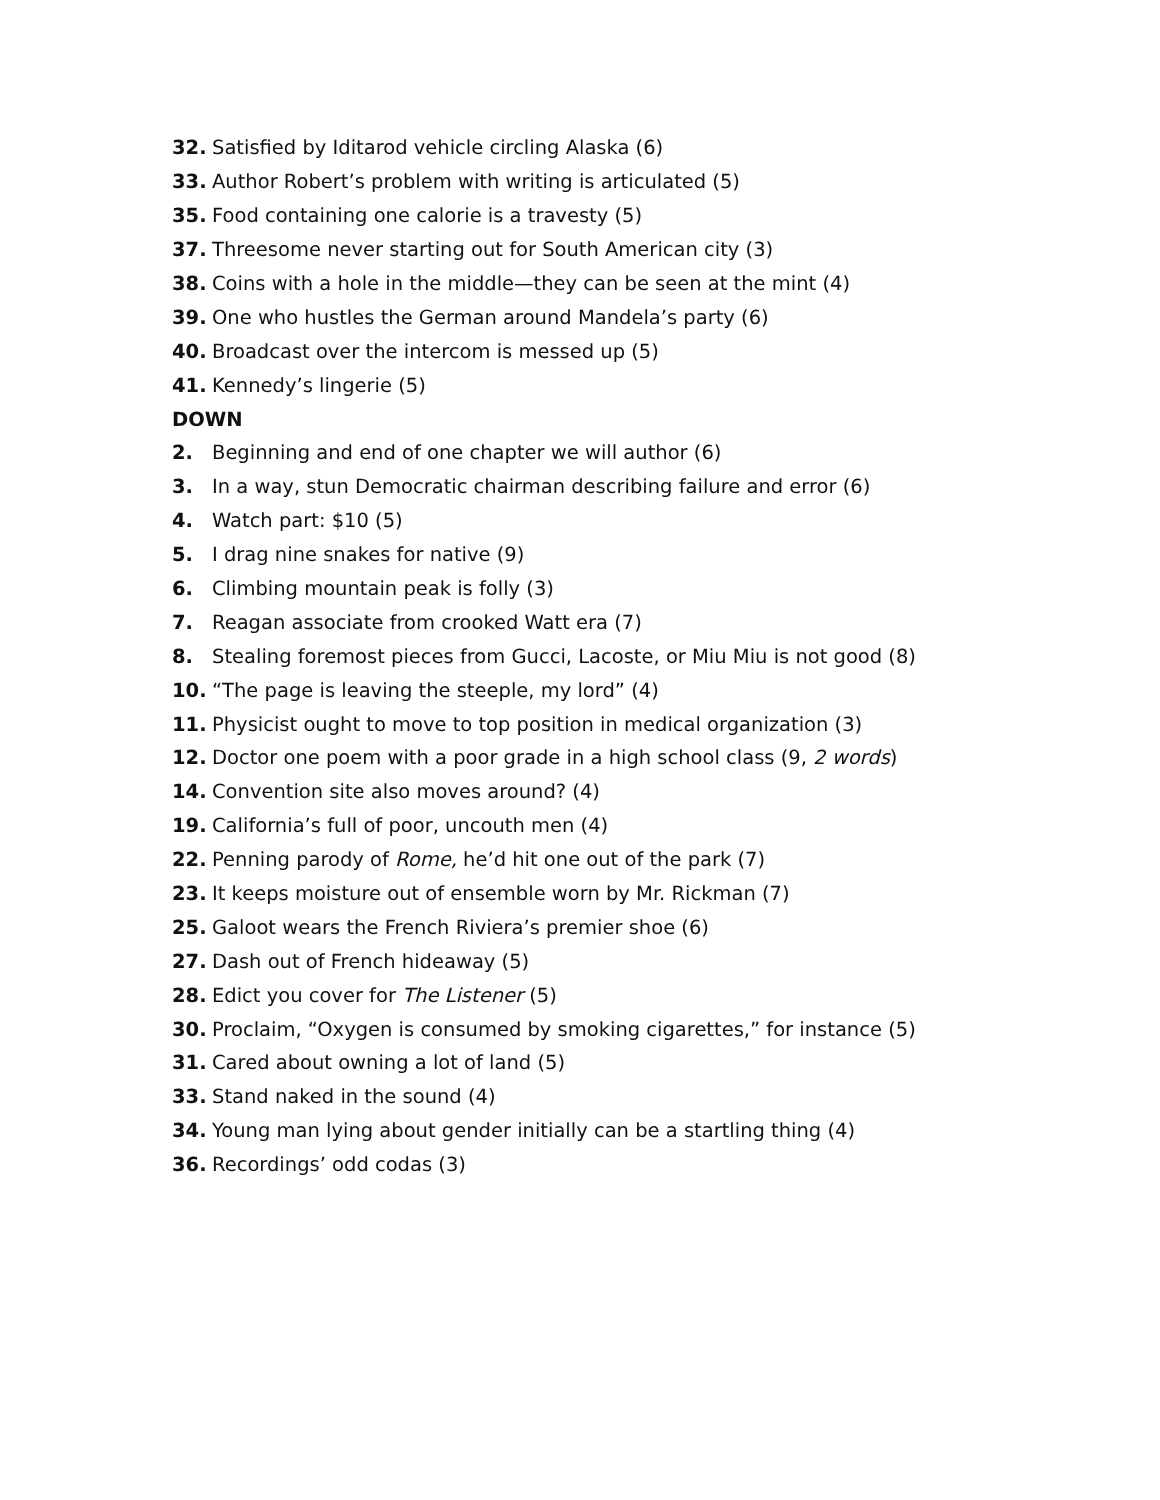32. Satisfied by Iditarod vehicle circling Alaska (6)
33. Author Robert’s problem with writing is articulated (5)
35. Food containing one calorie is a travesty (5)
37. Threesome never starting out for South American city (3)
38. Coins with a hole in the middle—they can be seen at the mint (4)
39. One who hustles the German around Mandela’s party (6)
40. Broadcast over the intercom is messed up (5)
41. Kennedy’s lingerie (5)
DOWN
2. Beginning and end of one chapter we will author (6)
3. In a way, stun Democratic chairman describing failure and error (6)
4. Watch part: $10 (5)
5. I drag nine snakes for native (9)
6. Climbing mountain peak is folly (3)
7. Reagan associate from crooked Watt era (7)
8. Stealing foremost pieces from Gucci, Lacoste, or Miu Miu is not good (8)
10. “The page is leaving the steeple, my lord” (4)
11. Physicist ought to move to top position in medical organization (3)
12. Doctor one poem with a poor grade in a high school class (9, 2 words)
14. Convention site also moves around? (4)
19. California’s full of poor, uncouth men (4)
22. Penning parody of Rome, he’d hit one out of the park (7)
23. It keeps moisture out of ensemble worn by Mr. Rickman (7)
25. Galoot wears the French Riviera’s premier shoe (6)
27. Dash out of French hideaway (5)
28. Edict you cover for The Listener (5)
30. Proclaim, “Oxygen is consumed by smoking cigarettes,” for instance (5)
31. Cared about owning a lot of land (5)
33. Stand naked in the sound (4)
34. Young man lying about gender initially can be a startling thing (4)
36. Recordings’ odd codas (3)